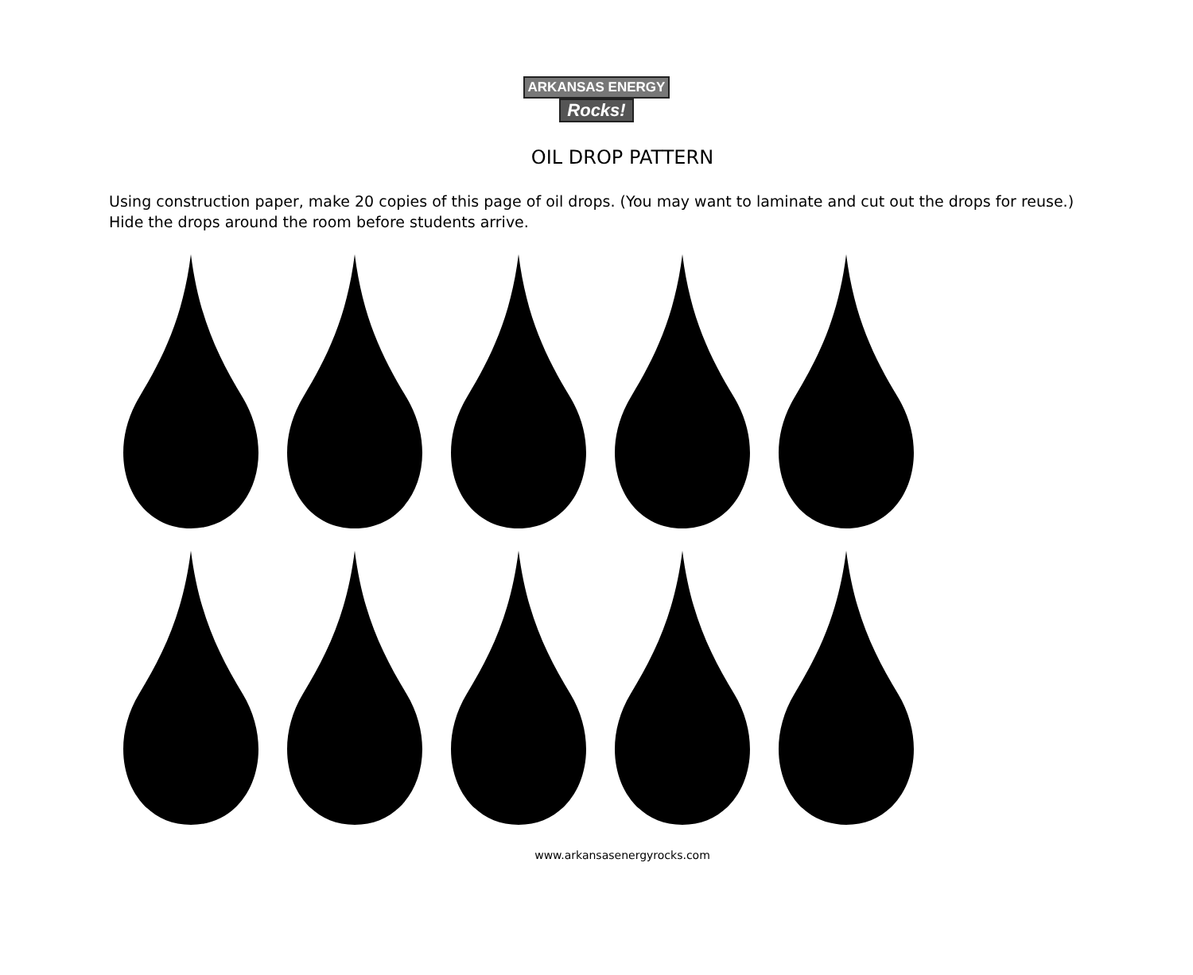ARKANSAS ENERGY
Rocks!
OIL DROP PATTERN
Using construction paper, make 20 copies of this page of oil drops. (You may want to laminate and cut out the drops for reuse.) Hide the drops around the room before students arrive.
www.arkansasenergyrocks.com